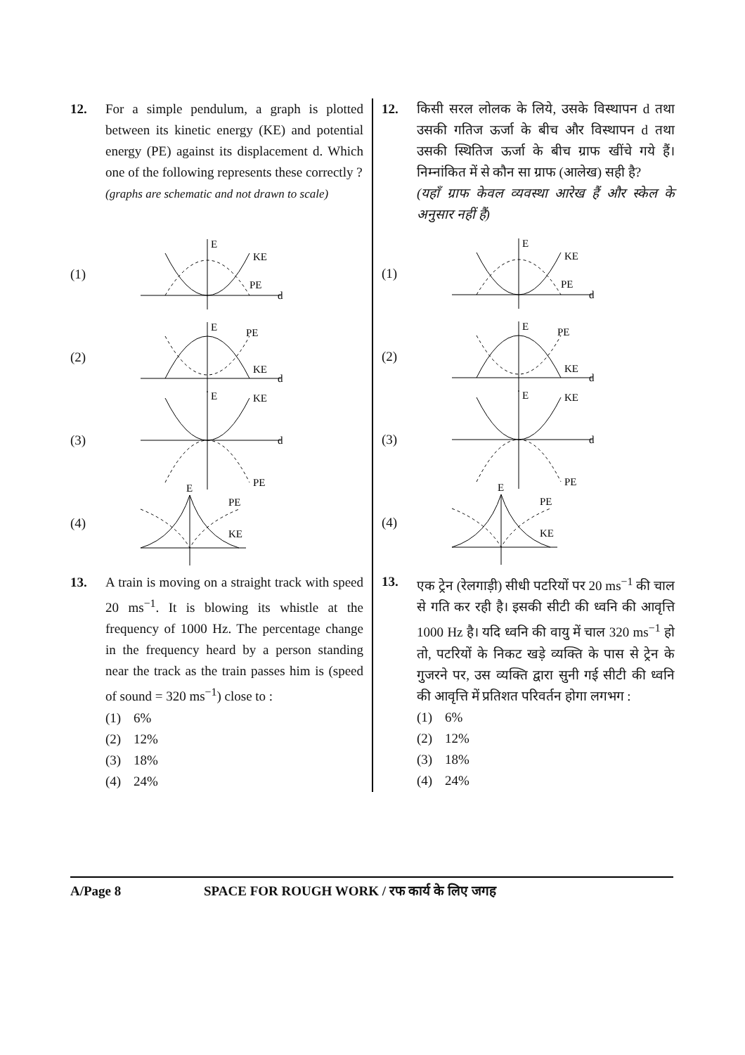12. For a simple pendulum, a graph is plotted between its kinetic energy (KE) and potential energy (PE) against its displacement d. Which one of the following represents these correctly ?
(graphs are schematic and not drawn to scale)
(1)
E
KE
PE
d
(2)
E
PE
KE
d
(3)
E
KE
PE
d
(4)
E
PE
KE
13. A train is moving on a straight track with speed 20 ms<sup>−1</sup>. It is blowing its whistle at the frequency of 1000 Hz. The percentage change in the frequency heard by a person standing near the track as the train passes him is (speed of sound = 320 ms<sup>−1</sup>) close to :
(1) 6%
(2) 12%
(3) 18%
(4) 24%
12. किसी सरल लोलक के लिये, उसके विस्थापन d तथा उसकी गतिज ऊर्जा के बीच और विस्थापन d तथा उसकी स्थितिज ऊर्जा के बीच ग्राफ खींचे गये हैं। निम्नांकित में से कौन सा ग्राफ (आलेख) सही है?
(यहाँ ग्राफ केवल व्यवस्था आरेख हैं और स्केल के अनुसार नहीं हैं)
(1)
E
KE
PE
d
(2)
E
PE
KE
d
(3)
E
KE
PE
d
(4)
E
PE
KE
13. एक ट्रेन (रेलगाड़ी) सीधी पटरियों पर 20 ms<sup>−1</sup> की चाल से गति कर रही है। इसकी सीटी की ध्वनि की आवृत्ति 1000 Hz है। यदि ध्वनि की वायु में चाल 320 ms<sup>−1</sup> हो तो, पटरियों के निकट खड़े व्यक्ति के पास से ट्रेन के गुजरने पर, उस व्यक्ति द्वारा सुनी गई सीटी की ध्वनि की आवृत्ति में प्रतिशत परिवर्तन होगा लगभग :
(1) 6%
(2) 12%
(3) 18%
(4) 24%
A/Page 8 SPACE FOR ROUGH WORK / रफ कार्य के लिए जगह